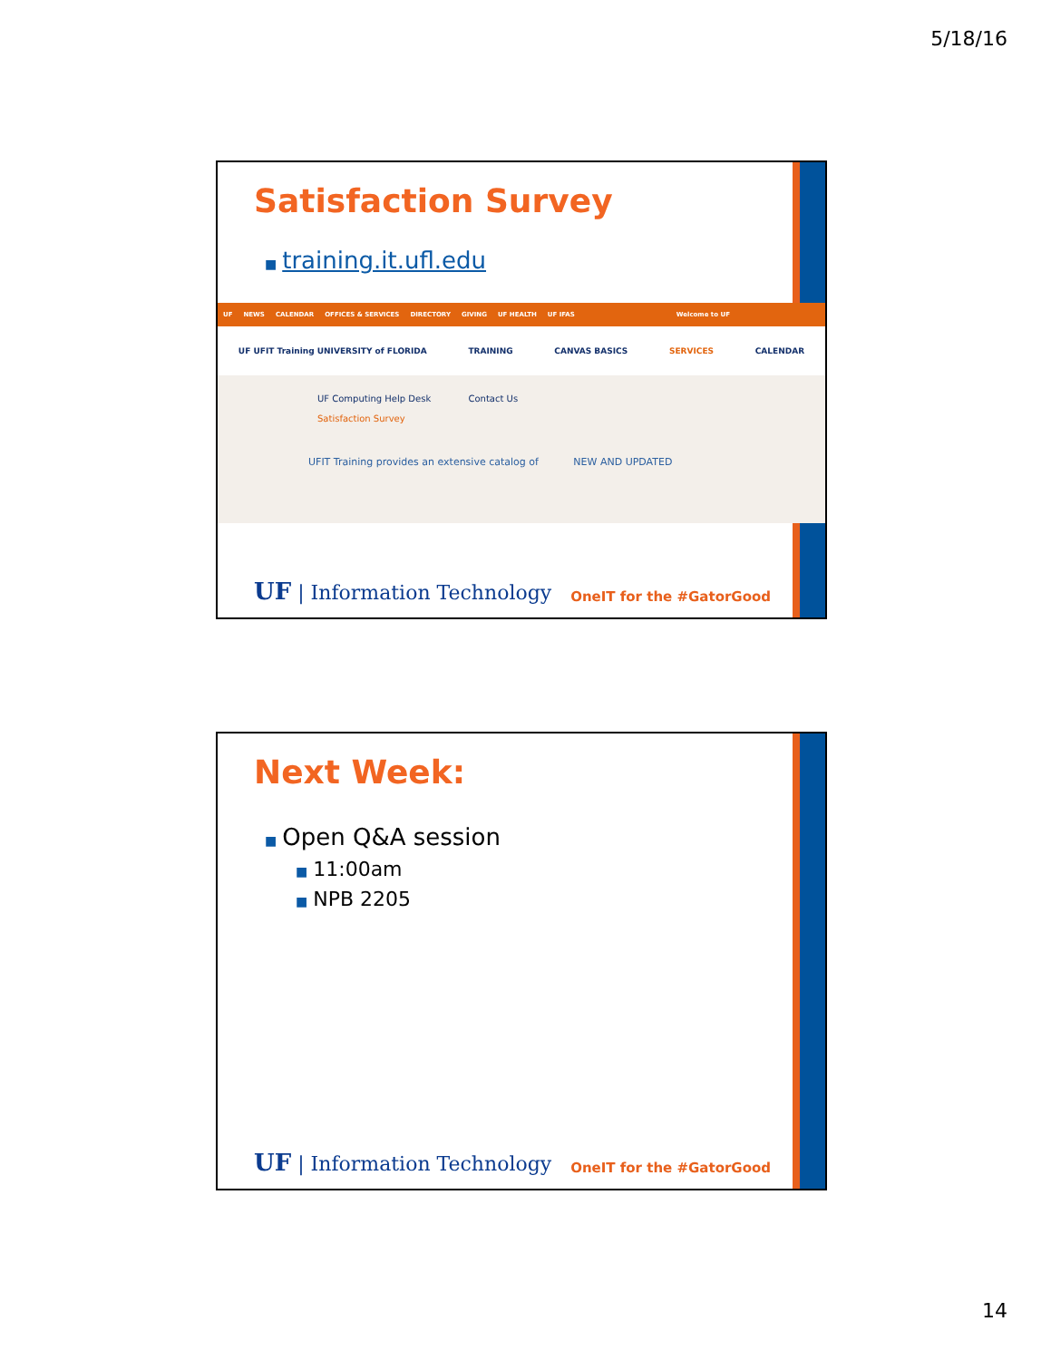5/18/16
Satisfaction Survey
■ training.it.ufl.edu
UF NEWS CALENDAR OFFICES & SERVICES DIRECTORY GIVING UF HEALTH UF IFAS Welcome to UF
UF UFIT Training UNIVERSITY of FLORIDA TRAINING CANVAS BASICS SERVICES CALENDAR
UF Computing Help Desk Contact Us
Satisfaction Survey
UFIT Training provides an extensive catalog of NEW AND UPDATED
UF | Information Technology OneIT for the #GatorGood
Next Week:
■ Open Q&A session
■ 11:00am
■ NPB 2205
UF | Information Technology OneIT for the #GatorGood
14